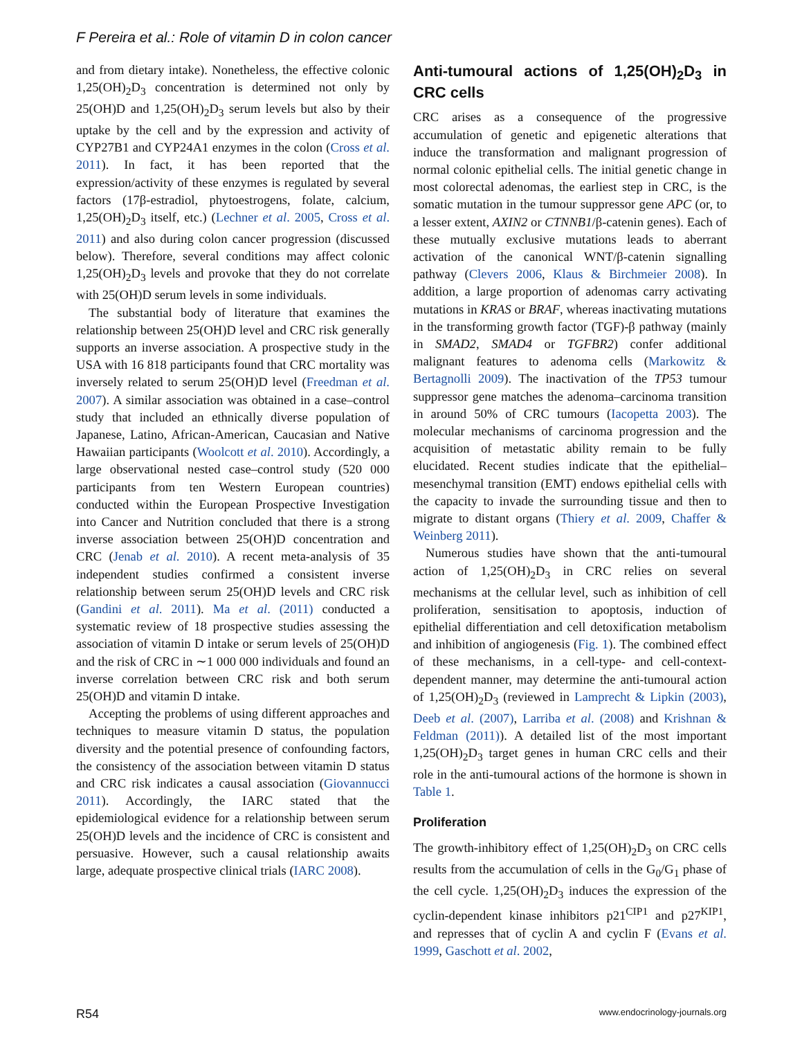F Pereira et al.: Role of vitamin D in colon cancer
and from dietary intake). Nonetheless, the effective colonic 1,25(OH)<sub>2</sub>D<sub>3</sub> concentration is determined not only by 25(OH)D and 1,25(OH)<sub>2</sub>D<sub>3</sub> serum levels but also by their uptake by the cell and by the expression and activity of CYP27B1 and CYP24A1 enzymes in the colon (Cross et al. 2011). In fact, it has been reported that the expression/activity of these enzymes is regulated by several factors (17β-estradiol, phytoestrogens, folate, calcium, 1,25(OH)<sub>2</sub>D<sub>3</sub> itself, etc.) (Lechner et al. 2005, Cross et al. 2011) and also during colon cancer progression (discussed below). Therefore, several conditions may affect colonic 1,25(OH)<sub>2</sub>D<sub>3</sub> levels and provoke that they do not correlate with 25(OH)D serum levels in some individuals.
The substantial body of literature that examines the relationship between 25(OH)D level and CRC risk generally supports an inverse association. A prospective study in the USA with 16 818 participants found that CRC mortality was inversely related to serum 25(OH)D level (Freedman et al. 2007). A similar association was obtained in a case–control study that included an ethnically diverse population of Japanese, Latino, African-American, Caucasian and Native Hawaiian participants (Woolcott et al. 2010). Accordingly, a large observational nested case–control study (520 000 participants from ten Western European countries) conducted within the European Prospective Investigation into Cancer and Nutrition concluded that there is a strong inverse association between 25(OH)D concentration and CRC (Jenab et al. 2010). A recent meta-analysis of 35 independent studies confirmed a consistent inverse relationship between serum 25(OH)D levels and CRC risk (Gandini et al. 2011). Ma et al. (2011) conducted a systematic review of 18 prospective studies assessing the association of vitamin D intake or serum levels of 25(OH)D and the risk of CRC in ∼1 000 000 individuals and found an inverse correlation between CRC risk and both serum 25(OH)D and vitamin D intake.
Accepting the problems of using different approaches and techniques to measure vitamin D status, the population diversity and the potential presence of confounding factors, the consistency of the association between vitamin D status and CRC risk indicates a causal association (Giovannucci 2011). Accordingly, the IARC stated that the epidemiological evidence for a relationship between serum 25(OH)D levels and the incidence of CRC is consistent and persuasive. However, such a causal relationship awaits large, adequate prospective clinical trials (IARC 2008).
Anti-tumoural actions of 1,25(OH)<sub>2</sub>D<sub>3</sub> in CRC cells
CRC arises as a consequence of the progressive accumulation of genetic and epigenetic alterations that induce the transformation and malignant progression of normal colonic epithelial cells. The initial genetic change in most colorectal adenomas, the earliest step in CRC, is the somatic mutation in the tumour suppressor gene APC (or, to a lesser extent, AXIN2 or CTNNB1/β-catenin genes). Each of these mutually exclusive mutations leads to aberrant activation of the canonical WNT/β-catenin signalling pathway (Clevers 2006, Klaus & Birchmeier 2008). In addition, a large proportion of adenomas carry activating mutations in KRAS or BRAF, whereas inactivating mutations in the transforming growth factor (TGF)-β pathway (mainly in SMAD2, SMAD4 or TGFBR2) confer additional malignant features to adenoma cells (Markowitz & Bertagnolli 2009). The inactivation of the TP53 tumour suppressor gene matches the adenoma–carcinoma transition in around 50% of CRC tumours (Iacopetta 2003). The molecular mechanisms of carcinoma progression and the acquisition of metastatic ability remain to be fully elucidated. Recent studies indicate that the epithelial–mesenchymal transition (EMT) endows epithelial cells with the capacity to invade the surrounding tissue and then to migrate to distant organs (Thiery et al. 2009, Chaffer & Weinberg 2011).
Numerous studies have shown that the anti-tumoural action of 1,25(OH)<sub>2</sub>D<sub>3</sub> in CRC relies on several mechanisms at the cellular level, such as inhibition of cell proliferation, sensitisation to apoptosis, induction of epithelial differentiation and cell detoxification metabolism and inhibition of angiogenesis (Fig. 1). The combined effect of these mechanisms, in a cell-type- and cell-context-dependent manner, may determine the anti-tumoural action of 1,25(OH)<sub>2</sub>D<sub>3</sub> (reviewed in Lamprecht & Lipkin (2003), Deeb et al. (2007), Larriba et al. (2008) and Krishnan & Feldman (2011)). A detailed list of the most important 1,25(OH)<sub>2</sub>D<sub>3</sub> target genes in human CRC cells and their role in the anti-tumoural actions of the hormone is shown in Table 1.
Proliferation
The growth-inhibitory effect of 1,25(OH)<sub>2</sub>D<sub>3</sub> on CRC cells results from the accumulation of cells in the G<sub>0</sub>/G<sub>1</sub> phase of the cell cycle. 1,25(OH)<sub>2</sub>D<sub>3</sub> induces the expression of the cyclin-dependent kinase inhibitors p21<sup>CIP1</sup> and p27<sup>KIP1</sup>, and represses that of cyclin A and cyclin F (Evans et al. 1999, Gaschott et al. 2002,
R54 www.endocrinology-journals.org